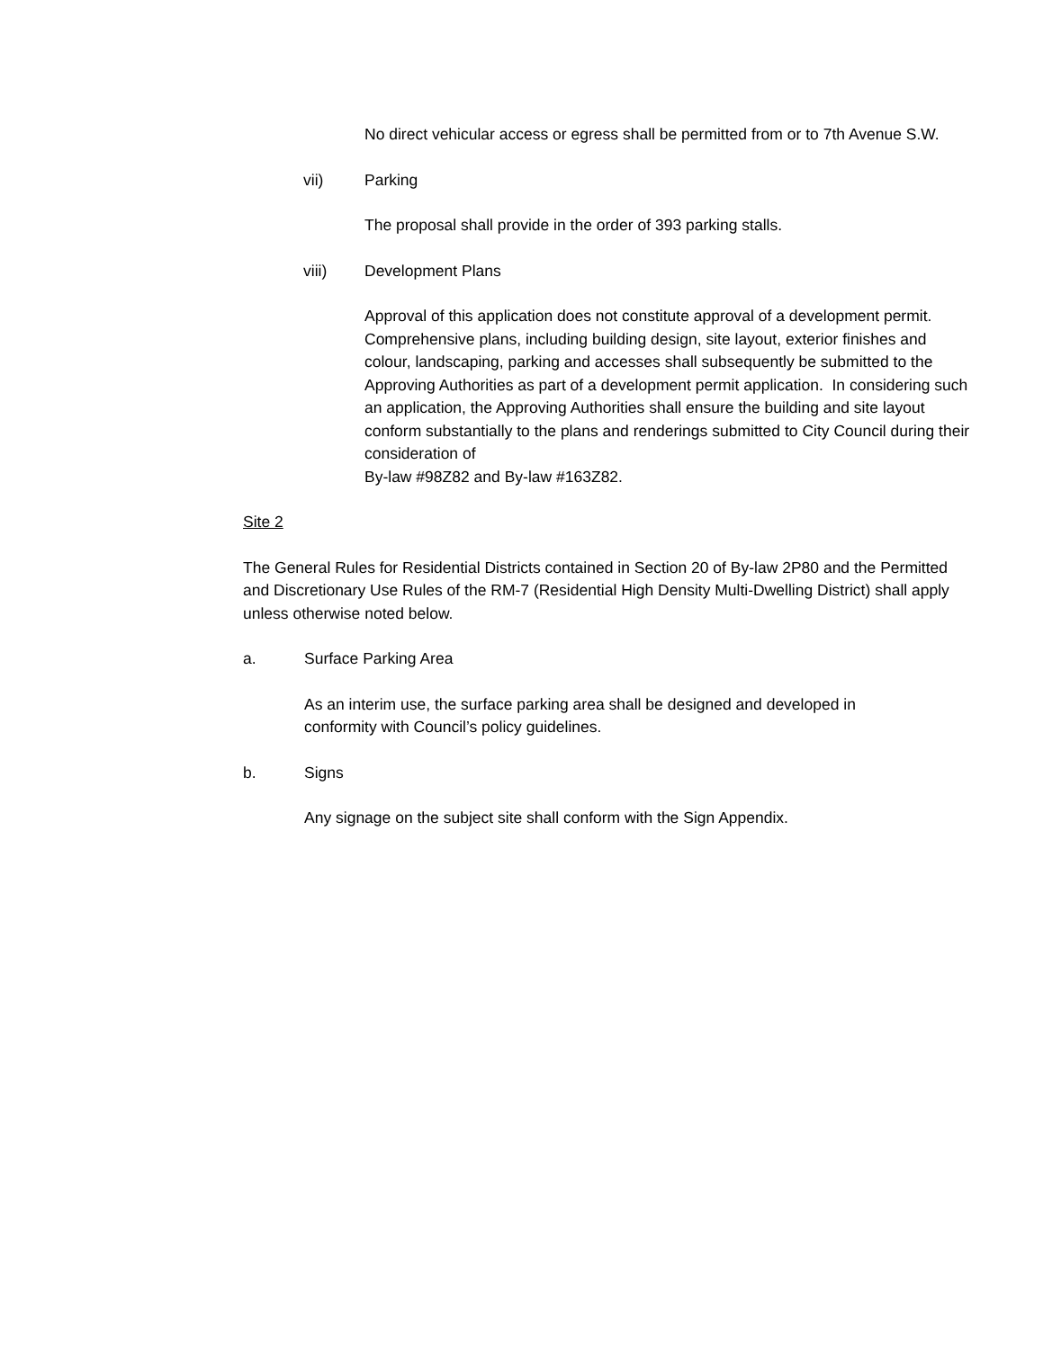No direct vehicular access or egress shall be permitted from or to 7th Avenue S.W.
vii) Parking
The proposal shall provide in the order of 393 parking stalls.
viii) Development Plans
Approval of this application does not constitute approval of a development permit. Comprehensive plans, including building design, site layout, exterior finishes and colour, landscaping, parking and accesses shall subsequently be submitted to the Approving Authorities as part of a development permit application. In considering such an application, the Approving Authorities shall ensure the building and site layout conform substantially to the plans and renderings submitted to City Council during their consideration of
By-law #98Z82 and By-law #163Z82.
Site 2
The General Rules for Residential Districts contained in Section 20 of By-law 2P80 and the Permitted and Discretionary Use Rules of the RM-7 (Residential High Density Multi-Dwelling District) shall apply unless otherwise noted below.
a. Surface Parking Area
As an interim use, the surface parking area shall be designed and developed in conformity with Council’s policy guidelines.
b. Signs
Any signage on the subject site shall conform with the Sign Appendix.